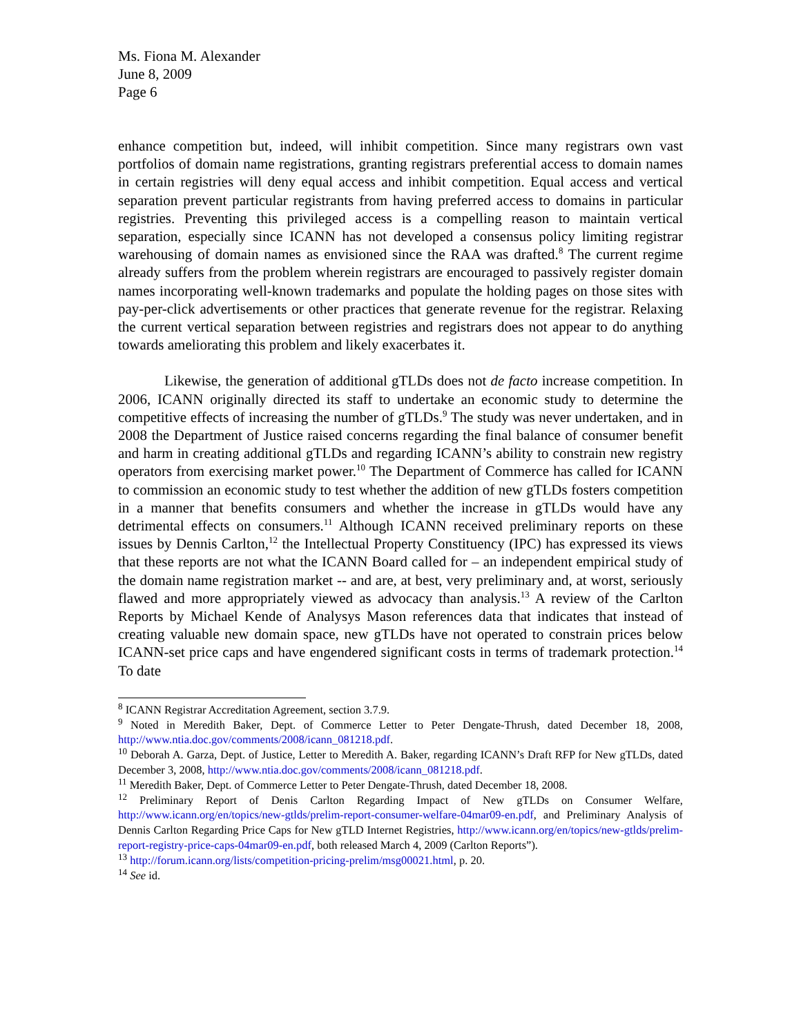Ms. Fiona M. Alexander
June 8, 2009
Page 6
enhance competition but, indeed, will inhibit competition. Since many registrars own vast portfolios of domain name registrations, granting registrars preferential access to domain names in certain registries will deny equal access and inhibit competition. Equal access and vertical separation prevent particular registrants from having preferred access to domains in particular registries. Preventing this privileged access is a compelling reason to maintain vertical separation, especially since ICANN has not developed a consensus policy limiting registrar warehousing of domain names as envisioned since the RAA was drafted.<sup>8</sup> The current regime already suffers from the problem wherein registrars are encouraged to passively register domain names incorporating well-known trademarks and populate the holding pages on those sites with pay-per-click advertisements or other practices that generate revenue for the registrar. Relaxing the current vertical separation between registries and registrars does not appear to do anything towards ameliorating this problem and likely exacerbates it.
Likewise, the generation of additional gTLDs does not de facto increase competition. In 2006, ICANN originally directed its staff to undertake an economic study to determine the competitive effects of increasing the number of gTLDs.<sup>9</sup> The study was never undertaken, and in 2008 the Department of Justice raised concerns regarding the final balance of consumer benefit and harm in creating additional gTLDs and regarding ICANN’s ability to constrain new registry operators from exercising market power.<sup>10</sup> The Department of Commerce has called for ICANN to commission an economic study to test whether the addition of new gTLDs fosters competition in a manner that benefits consumers and whether the increase in gTLDs would have any detrimental effects on consumers.<sup>11</sup> Although ICANN received preliminary reports on these issues by Dennis Carlton,<sup>12</sup> the Intellectual Property Constituency (IPC) has expressed its views that these reports are not what the ICANN Board called for – an independent empirical study of the domain name registration market -- and are, at best, very preliminary and, at worst, seriously flawed and more appropriately viewed as advocacy than analysis.<sup>13</sup> A review of the Carlton Reports by Michael Kende of Analysys Mason references data that indicates that instead of creating valuable new domain space, new gTLDs have not operated to constrain prices below ICANN-set price caps and have engendered significant costs in terms of trademark protection.<sup>14</sup> To date
<sup>8</sup> ICANN Registrar Accreditation Agreement, section 3.7.9.
<sup>9</sup> Noted in Meredith Baker, Dept. of Commerce Letter to Peter Dengate-Thrush, dated December 18, 2008, http://www.ntia.doc.gov/comments/2008/icann_081218.pdf.
<sup>10</sup> Deborah A. Garza, Dept. of Justice, Letter to Meredith A. Baker, regarding ICANN’s Draft RFP for New gTLDs, dated December 3, 2008, http://www.ntia.doc.gov/comments/2008/icann_081218.pdf.
<sup>11</sup> Meredith Baker, Dept. of Commerce Letter to Peter Dengate-Thrush, dated December 18, 2008.
<sup>12</sup> Preliminary Report of Denis Carlton Regarding Impact of New gTLDs on Consumer Welfare, http://www.icann.org/en/topics/new-gtlds/prelim-report-consumer-welfare-04mar09-en.pdf, and Preliminary Analysis of Dennis Carlton Regarding Price Caps for New gTLD Internet Registries, http://www.icann.org/en/topics/new-gtlds/prelim-report-registry-price-caps-04mar09-en.pdf, both released March 4, 2009 (Carlton Reports”).
<sup>13</sup> http://forum.icann.org/lists/competition-pricing-prelim/msg00021.html, p. 20.
<sup>14</sup> See id.